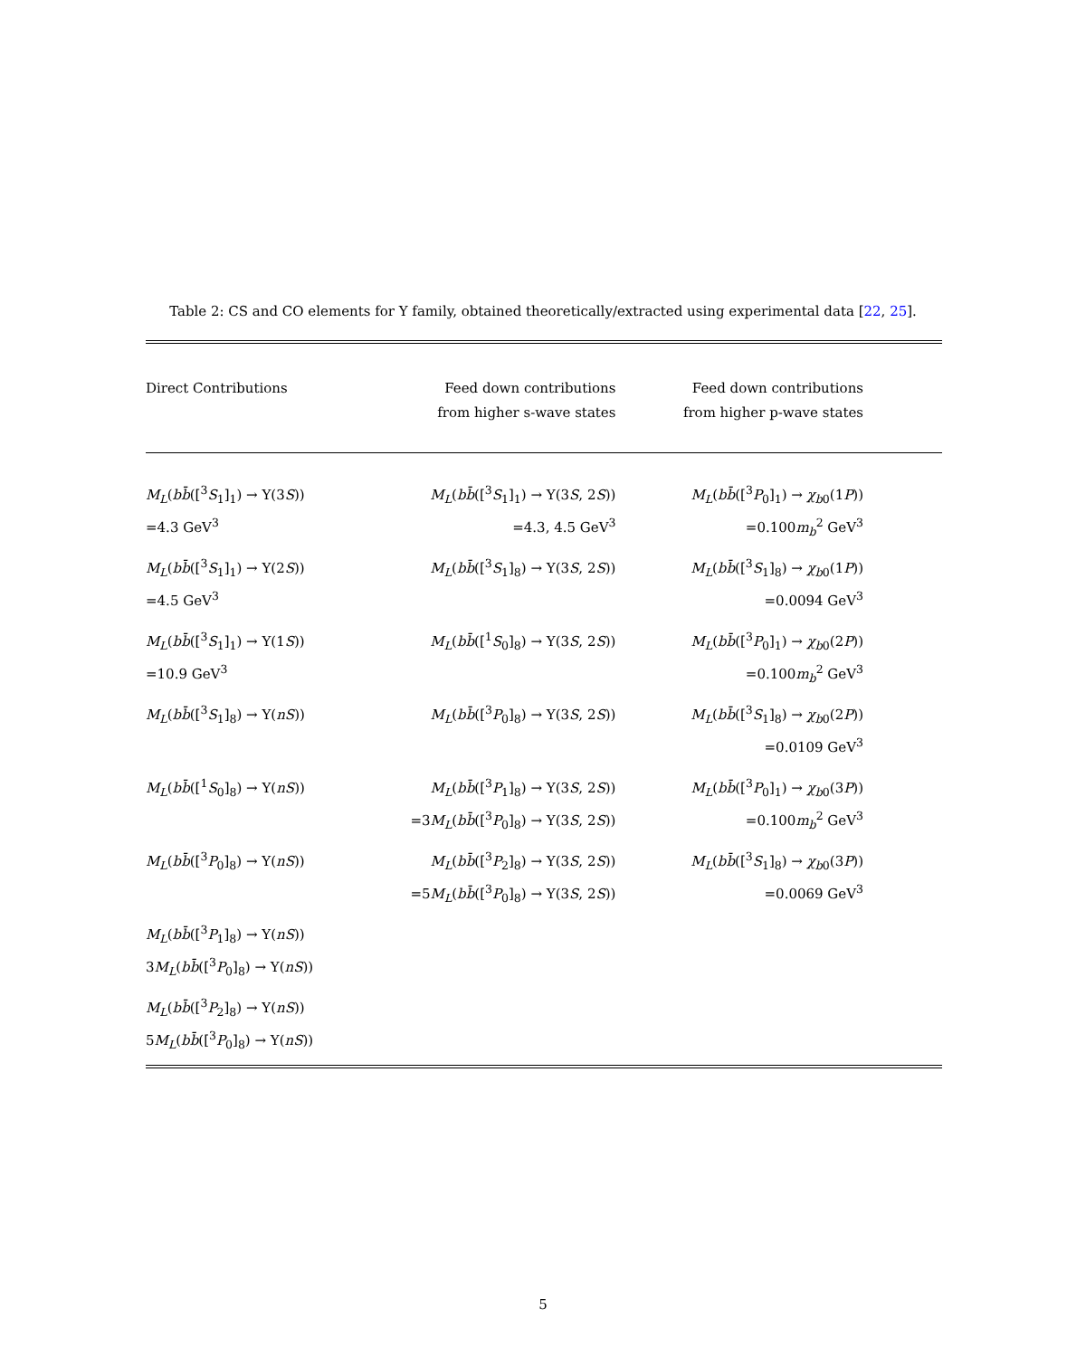Table 2: CS and CO elements for Υ family, obtained theoretically/extracted using experimental data [22, 25].
| Direct Contributions | Feed down contributions from higher s-wave states | Feed down contributions from higher p-wave states |
| --- | --- | --- |
| M<sub>L</sub> ( b b̄ ([<sup>3</sup> S<sub>1</sub>]<sub>1</sub>) → Υ(3 S )) =4.3 GeV<sup>3</sup> | M<sub>L</sub> ( bb̄ ([<sup>3</sup> S<sub>1</sub>]<sub>1</sub>) → Υ(3 S , 2 S )) =4.3, 4.5 GeV<sup>3</sup> | M<sub>L</sub> ( bb̄ ([<sup>3</sup> P<sub>0</sub>]<sub>1</sub>) → χ<sub>b0</sub>(1 P )) =0.100 m<sub>b</sub><sup>2</sup> GeV<sup>3</sup> |
| M<sub>L</sub> ( bb̄ ([<sup>3</sup> S<sub>1</sub>]<sub>1</sub>) → Υ(2 S )) =4.5 GeV<sup>3</sup> | M<sub>L</sub> ( bb̄ ([<sup>3</sup> S<sub>1</sub>]<sub>8</sub>) → Υ(3 S , 2 S )) | M<sub>L</sub> ( bb̄ ([<sup>3</sup> S<sub>1</sub>]<sub>8</sub>) → χ<sub>b0</sub>(1 P )) =0.0094 GeV<sup>3</sup> |
| M<sub>L</sub> ( bb̄ ([<sup>3</sup> S<sub>1</sub>]<sub>1</sub>) → Υ(1 S )) =10.9 GeV<sup>3</sup> | M<sub>L</sub> ( bb̄ ([<sup>1</sup> S<sub>0</sub>]<sub>8</sub>) → Υ(3 S , 2 S )) | M<sub>L</sub> ( bb̄ ([<sup>3</sup> P<sub>0</sub>]<sub>1</sub>) → χ<sub>b0</sub>(2 P )) =0.100 m<sub>b</sub><sup>2</sup> GeV<sup>3</sup> |
| M<sub>L</sub> ( bb̄ ([<sup>3</sup> S<sub>1</sub>]<sub>8</sub>) → Υ( nS )) | M<sub>L</sub> ( bb̄ ([<sup>3</sup> P<sub>0</sub>]<sub>8</sub>) → Υ(3 S , 2 S )) | M<sub>L</sub> ( bb̄ ([<sup>3</sup> S<sub>1</sub>]<sub>8</sub>) → χ<sub>b0</sub>(2 P )) =0.0109 GeV<sup>3</sup> |
| M<sub>L</sub> ( bb̄ ([<sup>1</sup> S<sub>0</sub>]<sub>8</sub>) → Υ( nS )) | M<sub>L</sub> ( bb̄ ([<sup>3</sup> P<sub>1</sub>]<sub>8</sub>) → Υ(3 S , 2 S )) =3 M<sub>L</sub> ( bb̄ ([<sup>3</sup> P<sub>0</sub>]<sub>8</sub>) → Υ(3 S , 2 S )) | M<sub>L</sub> ( bb̄ ([<sup>3</sup> P<sub>0</sub>]<sub>1</sub>) → χ<sub>b0</sub>(3 P )) =0.100 m<sub>b</sub><sup>2</sup> GeV<sup>3</sup> |
| M<sub>L</sub> ( bb̄ ([<sup>3</sup> P<sub>0</sub>]<sub>8</sub>) → Υ( nS )) | M<sub>L</sub> ( bb̄ ([<sup>3</sup> P<sub>2</sub>]<sub>8</sub>) → Υ(3 S , 2 S )) =5 M<sub>L</sub> ( bb̄ ([<sup>3</sup> P<sub>0</sub>]<sub>8</sub>) → Υ(3 S , 2 S )) | M<sub>L</sub> ( bb̄ ([<sup>3</sup> S<sub>1</sub>]<sub>8</sub>) → χ<sub>b0</sub>(3 P )) =0.0069 GeV<sup>3</sup> |
| M<sub>L</sub> ( bb̄ ([<sup>3</sup> P<sub>1</sub>]<sub>8</sub>) → Υ( nS )) 3 M<sub>L</sub> ( bb̄ ([<sup>3</sup> P<sub>0</sub>]<sub>8</sub>) → Υ( nS )) | | |
| M<sub>L</sub> ( bb̄ ([<sup>3</sup> P<sub>2</sub>]<sub>8</sub>) → Υ( nS )) 5 M<sub>L</sub> ( bb̄ ([<sup>3</sup> P<sub>0</sub>]<sub>8</sub>) → Υ( nS )) | | |
5